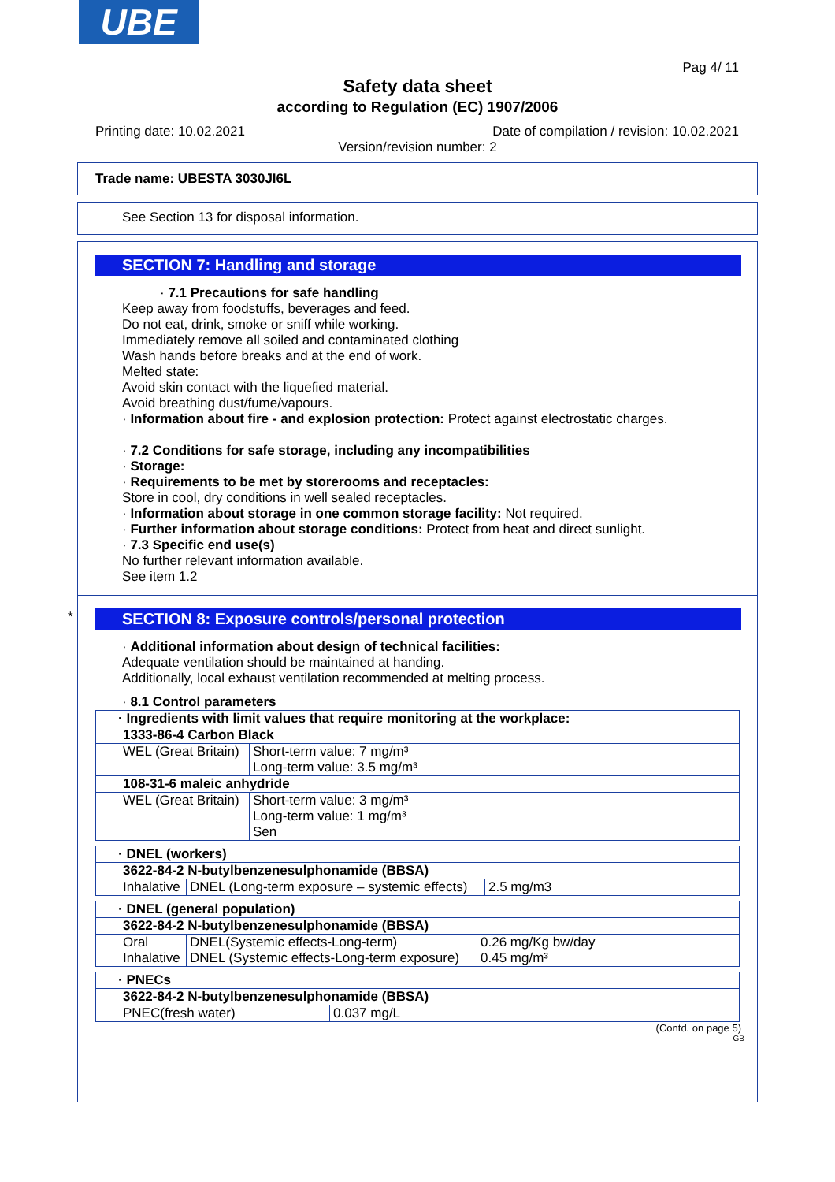UBE
Pag 4/ 11
Safety data sheet
according to Regulation (EC) 1907/2006
Printing date: 10.02.2021 Date of compilation / revision: 10.02.2021
Version/revision number: 2
Trade name: UBESTA 3030JI6L
See Section 13 for disposal information.
SECTION 7: Handling and storage
· 7.1 Precautions for safe handling
Keep away from foodstuffs, beverages and feed.
Do not eat, drink, smoke or sniff while working.
Immediately remove all soiled and contaminated clothing
Wash hands before breaks and at the end of work.
Melted state:
Avoid skin contact with the liquefied material.
Avoid breathing dust/fume/vapours.
· Information about fire - and explosion protection: Protect against electrostatic charges.
· 7.2 Conditions for safe storage, including any incompatibilities
· Storage:
· Requirements to be met by storerooms and receptacles:
Store in cool, dry conditions in well sealed receptacles.
· Information about storage in one common storage facility: Not required.
· Further information about storage conditions: Protect from heat and direct sunlight.
· 7.3 Specific end use(s)
No further relevant information available.
See item 1.2
*
SECTION 8: Exposure controls/personal protection
· Additional information about design of technical facilities:
Adequate ventilation should be maintained at handing.
Additionally, local exhaust ventilation recommended at melting process.
· 8.1 Control parameters
| · Ingredients with limit values that require monitoring at the workplace: | |
| 1333-86-4 Carbon Black | |
| WEL (Great Britain) | Short-term value: 7 mg/m³ Long-term value: 3.5 mg/m³ |
| 108-31-6 maleic anhydride | |
| WEL (Great Britain) | Short-term value: 3 mg/m³ Long-term value: 1 mg/m³ Sen |
| · DNEL (workers) | | |
| 3622-84-2 N-butylbenzenesulphonamide (BBSA) | | |
| Inhalative | DNEL (Long-term exposure – systemic effects) | 2.5 mg/m3 |
| · DNEL (general population) | | |
| 3622-84-2 N-butylbenzenesulphonamide (BBSA) | | |
| Oral Inhalative | DNEL(Systemic effects-Long-term) DNEL (Systemic effects-Long-term exposure) | 0.26 mg/Kg bw/day 0.45 mg/m³ |
| · PNECs | |
| 3622-84-2 N-butylbenzenesulphonamide (BBSA) | |
| PNEC(fresh water) | 0.037 mg/L |
(Contd. on page 5)
GB